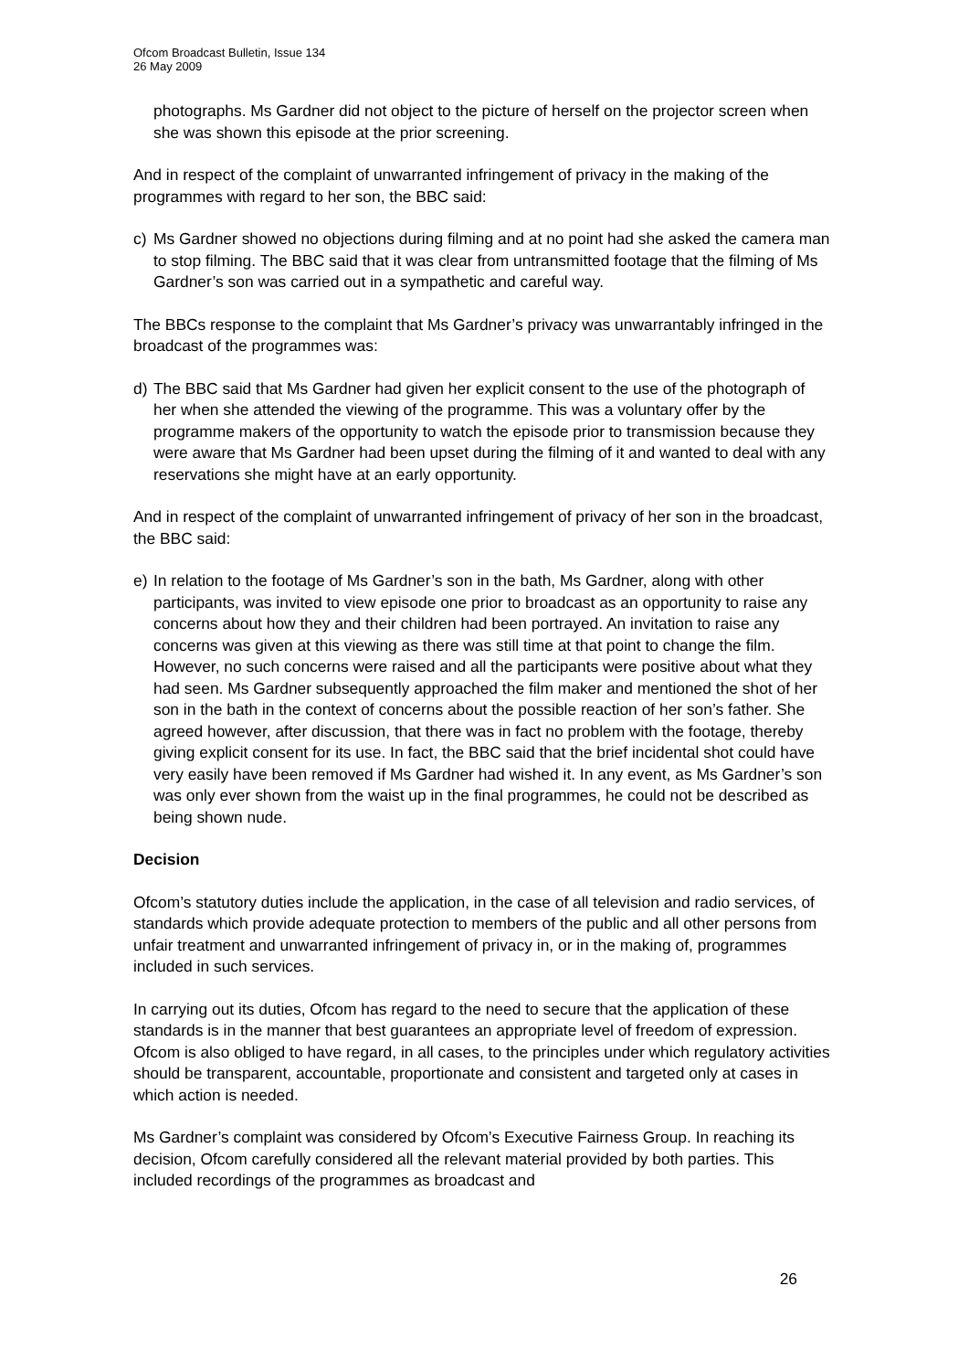Ofcom Broadcast Bulletin, Issue 134
26 May 2009
photographs. Ms Gardner did not object to the picture of herself on the projector screen when she was shown this episode at the prior screening.
And in respect of the complaint of unwarranted infringement of privacy in the making of the programmes with regard to her son, the BBC said:
c) Ms Gardner showed no objections during filming and at no point had she asked the camera man to stop filming. The BBC said that it was clear from untransmitted footage that the filming of Ms Gardner’s son was carried out in a sympathetic and careful way.
The BBCs response to the complaint that Ms Gardner’s privacy was unwarrantably infringed in the broadcast of the programmes was:
d) The BBC said that Ms Gardner had given her explicit consent to the use of the photograph of her when she attended the viewing of the programme. This was a voluntary offer by the programme makers of the opportunity to watch the episode prior to transmission because they were aware that Ms Gardner had been upset during the filming of it and wanted to deal with any reservations she might have at an early opportunity.
And in respect of the complaint of unwarranted infringement of privacy of her son in the broadcast, the BBC said:
e) In relation to the footage of Ms Gardner’s son in the bath, Ms Gardner, along with other participants, was invited to view episode one prior to broadcast as an opportunity to raise any concerns about how they and their children had been portrayed. An invitation to raise any concerns was given at this viewing as there was still time at that point to change the film. However, no such concerns were raised and all the participants were positive about what they had seen. Ms Gardner subsequently approached the film maker and mentioned the shot of her son in the bath in the context of concerns about the possible reaction of her son’s father. She agreed however, after discussion, that there was in fact no problem with the footage, thereby giving explicit consent for its use. In fact, the BBC said that the brief incidental shot could have very easily have been removed if Ms Gardner had wished it. In any event, as Ms Gardner’s son was only ever shown from the waist up in the final programmes, he could not be described as being shown nude.
Decision
Ofcom’s statutory duties include the application, in the case of all television and radio services, of standards which provide adequate protection to members of the public and all other persons from unfair treatment and unwarranted infringement of privacy in, or in the making of, programmes included in such services.
In carrying out its duties, Ofcom has regard to the need to secure that the application of these standards is in the manner that best guarantees an appropriate level of freedom of expression. Ofcom is also obliged to have regard, in all cases, to the principles under which regulatory activities should be transparent, accountable, proportionate and consistent and targeted only at cases in which action is needed.
Ms Gardner’s complaint was considered by Ofcom’s Executive Fairness Group. In reaching its decision, Ofcom carefully considered all the relevant material provided by both parties. This included recordings of the programmes as broadcast and
26